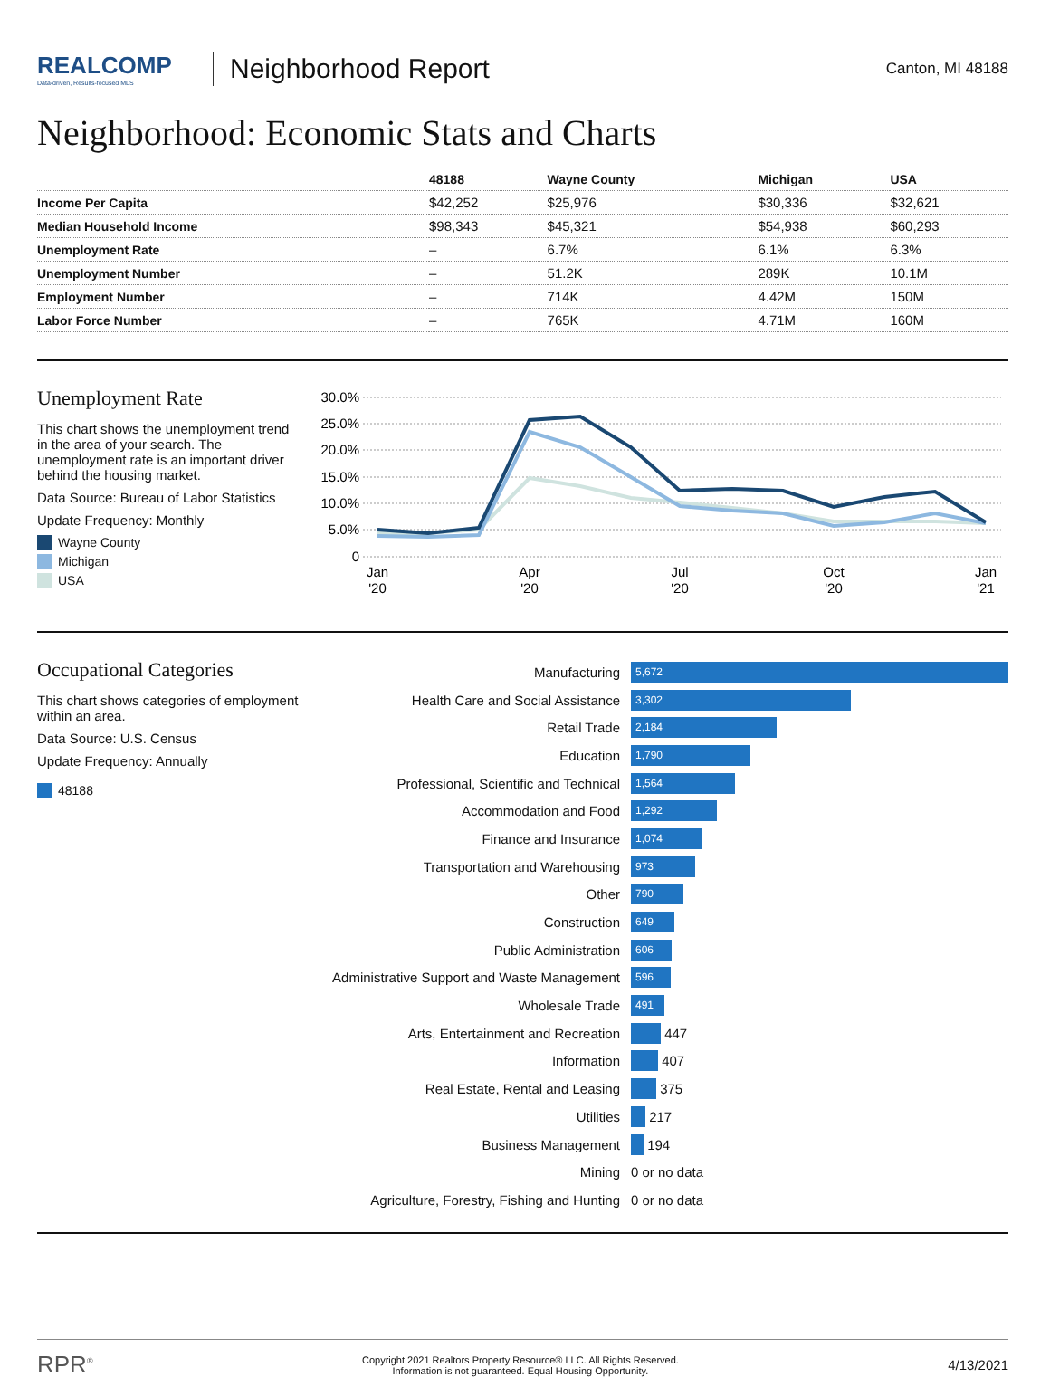REALCOMP
Data-driven, Results-focused MLS
Neighborhood Report
Canton, MI 48188
Neighborhood: Economic Stats and Charts
| | 48188 | Wayne County | Michigan | USA |
| --- | --- | --- | --- | --- |
| Income Per Capita | $42,252 | $25,976 | $30,336 | $32,621 |
| Median Household Income | $98,343 | $45,321 | $54,938 | $60,293 |
| Unemployment Rate | – | 6.7% | 6.1% | 6.3% |
| Unemployment Number | – | 51.2K | 289K | 10.1M |
| Employment Number | – | 714K | 4.42M | 150M |
| Labor Force Number | – | 765K | 4.71M | 160M |
Unemployment Rate
This chart shows the unemployment trend in the area of your search. The unemployment rate is an important driver behind the housing market.
Data Source: Bureau of Labor Statistics
Update Frequency: Monthly
Wayne County
Michigan
USA
30.0%
25.0%
20.0%
15.0%
10.0%
5.0%
0
Jan
'20
Apr
'20
Jul
'20
Oct
'20
Jan
'21
Occupational Categories
This chart shows categories of employment within an area.
Data Source: U.S. Census
Update Frequency: Annually
48188
Manufacturing
5,672
Health Care and Social Assistance
3,302
Retail Trade
2,184
Education
1,790
Professional, Scientific and Technical
1,564
Accommodation and Food
1,292
Finance and Insurance
1,074
Transportation and Warehousing
973
Other
790
Construction
649
Public Administration
606
Administrative Support and Waste Management
596
Wholesale Trade
491
Arts, Entertainment and Recreation
447
Information
407
Real Estate, Rental and Leasing
375
Utilities
217
Business Management
194
Mining
0 or no data
Agriculture, Forestry, Fishing and Hunting
0 or no data
RPR<sup>®</sup>
Copyright 2021 Realtors Property Resource® LLC. All Rights Reserved.
Information is not guaranteed. Equal Housing Opportunity.
4/13/2021